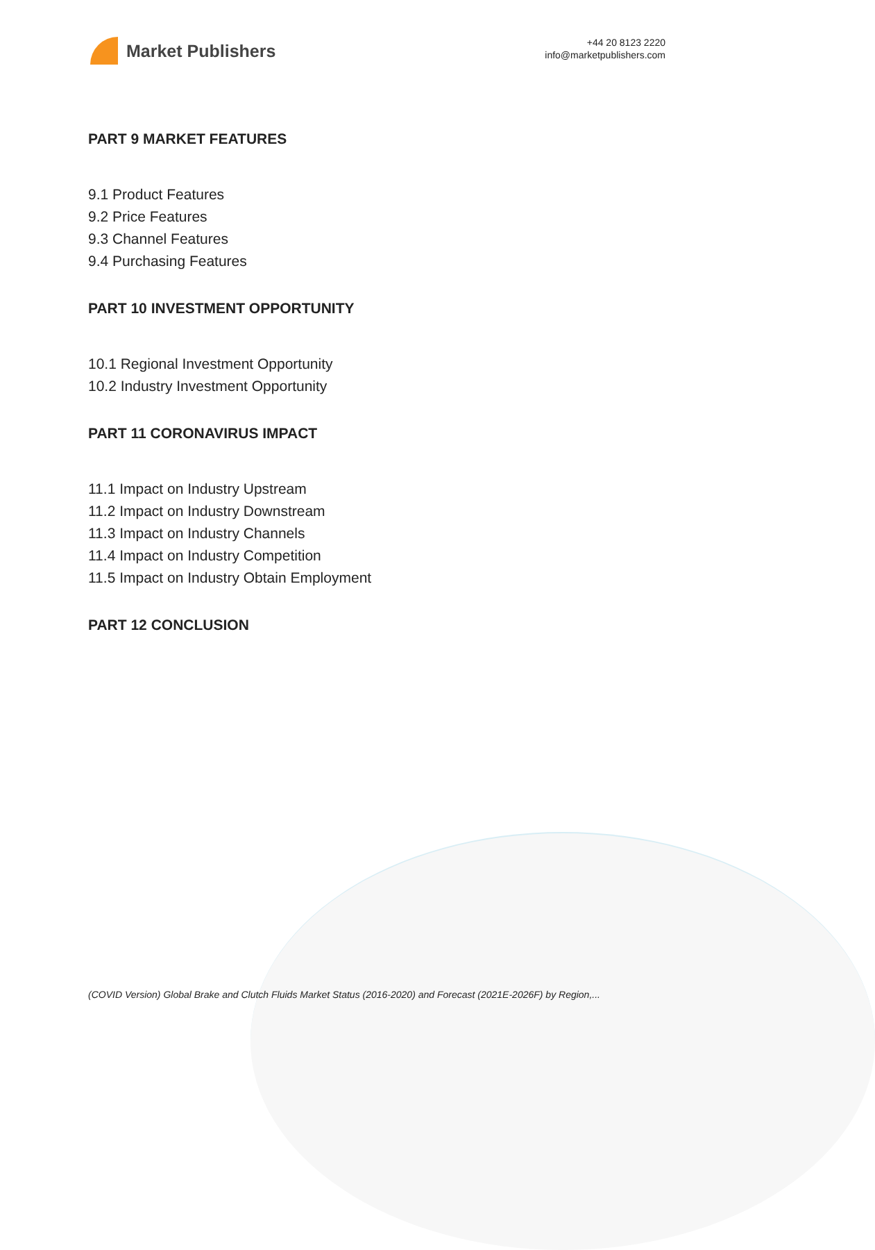Market Publishers
+44 20 8123 2220
info@marketpublishers.com
PART 9 MARKET FEATURES
9.1 Product Features
9.2 Price Features
9.3 Channel Features
9.4 Purchasing Features
PART 10 INVESTMENT OPPORTUNITY
10.1 Regional Investment Opportunity
10.2 Industry Investment Opportunity
PART 11 CORONAVIRUS IMPACT
11.1 Impact on Industry Upstream
11.2 Impact on Industry Downstream
11.3 Impact on Industry Channels
11.4 Impact on Industry Competition
11.5 Impact on Industry Obtain Employment
PART 12 CONCLUSION
(COVID Version) Global Brake and Clutch Fluids Market Status (2016-2020) and Forecast (2021E-2026F) by Region,...